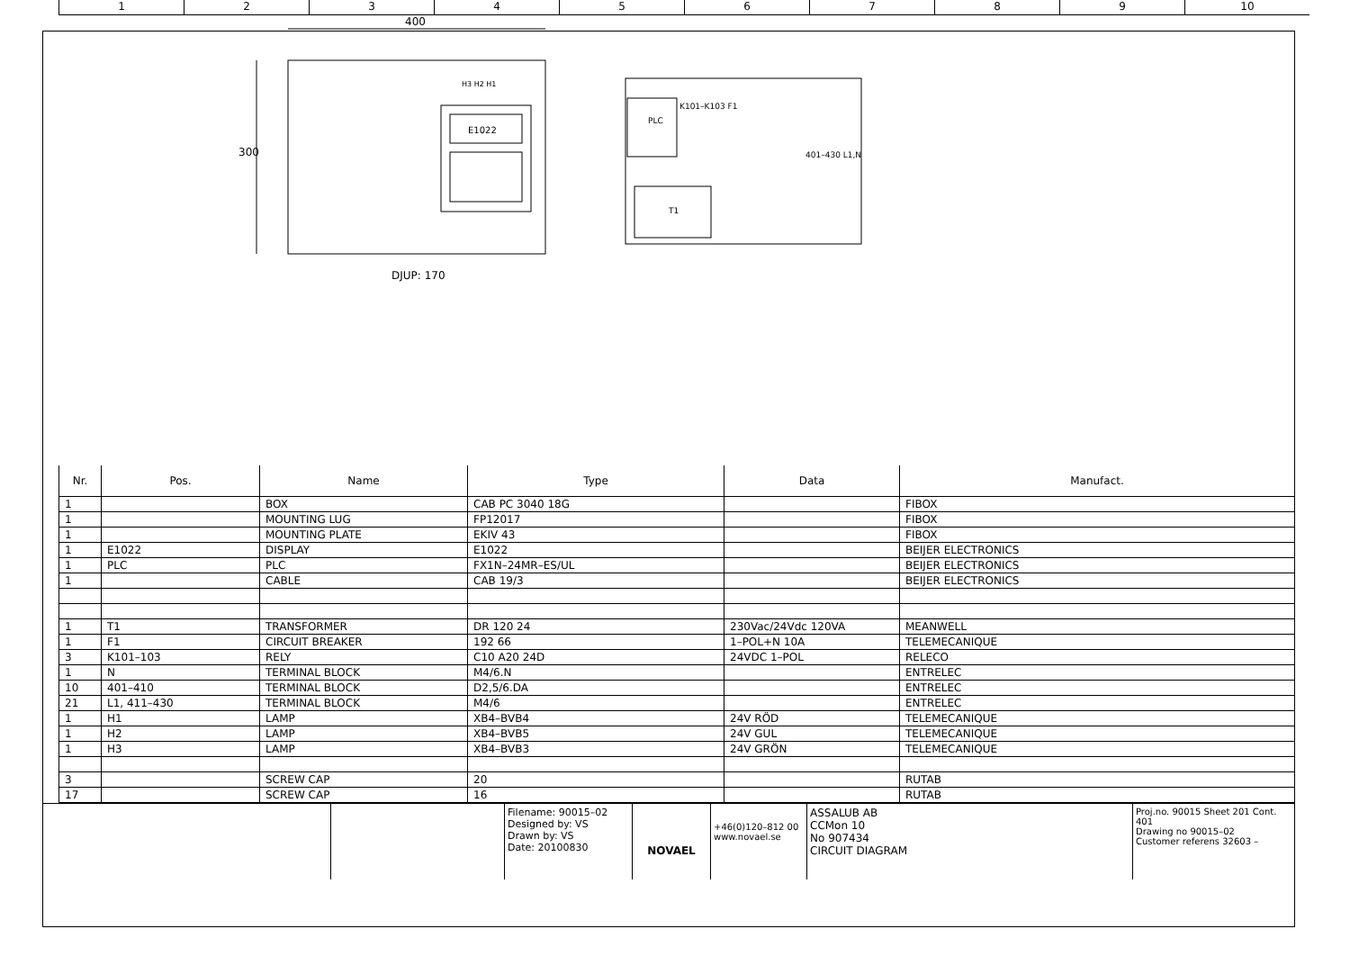1 2 3 4 5 6 7 8 9 10
400
300
H3 H2 H1
E1022
PLC
K101–K103 F1
T1
401–430 L1,N
DJUP: 170
| Nr. | Pos. | Name | Type | Data | Manufact. |
| --- | --- | --- | --- | --- | --- |
| 1 | | BOX | CAB PC 3040 18G | | FIBOX |
| 1 | | MOUNTING LUG | FP12017 | | FIBOX |
| 1 | | MOUNTING PLATE | EKIV 43 | | FIBOX |
| 1 | E1022 | DISPLAY | E1022 | | BEIJER ELECTRONICS |
| 1 | PLC | PLC | FX1N–24MR–ES/UL | | BEIJER ELECTRONICS |
| 1 | | CABLE | CAB 19/3 | | BEIJER ELECTRONICS |
| 1 | T1 | TRANSFORMER | DR 120 24 | 230Vac/24Vdc 120VA | MEANWELL |
| 1 | F1 | CIRCUIT BREAKER | 192 66 | 1–POL+N 10A | TELEMECANIQUE |
| 3 | K101–103 | RELY | C10 A20 24D | 24VDC 1–POL | RELECO |
| 1 | N | TERMINAL BLOCK | M4/6.N | | ENTRELEC |
| 10 | 401–410 | TERMINAL BLOCK | D2,5/6.DA | | ENTRELEC |
| 21 | L1, 411–430 | TERMINAL BLOCK | M4/6 | | ENTRELEC |
| 1 | H1 | LAMP | XB4–BVB4 | 24V RÖD | TELEMECANIQUE |
| 1 | H2 | LAMP | XB4–BVB5 | 24V GUL | TELEMECANIQUE |
| 1 | H3 | LAMP | XB4–BVB3 | 24V GRÖN | TELEMECANIQUE |
| 3 | | SCREW CAP | 20 | | RUTAB |
| 17 | | SCREW CAP | 16 | | RUTAB |
Filename: 90015–02
Designed by: VS
Drawn by: VS
Date: 20100830
NOVAEL
+46(0)120–812 00
www.novael.se
ASSALUB AB
CCMon 10
No 907434
CIRCUIT DIAGRAM
Proj.no. 90015 Sheet 201 Cont. 401
Drawing no 90015–02
Customer referens 32603 –